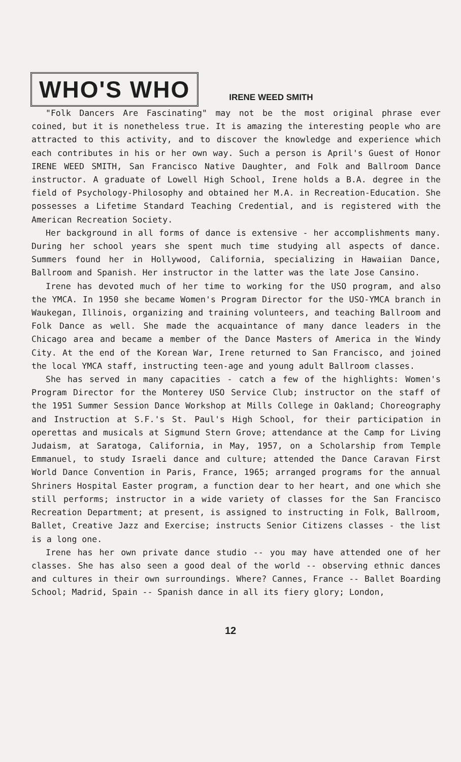WHO'S WHO
IRENE WEED SMITH
"Folk Dancers Are Fascinating" may not be the most original phrase ever coined, but it is nonetheless true. It is amazing the interesting people who are attracted to this activity, and to discover the knowledge and experience which each contributes in his or her own way. Such a person is April's Guest of Honor IRENE WEED SMITH, San Francisco Native Daughter, and Folk and Ballroom Dance instructor. A graduate of Lowell High School, Irene holds a B.A. degree in the field of Psychology-Philosophy and obtained her M.A. in Recreation-Education. She possesses a Lifetime Standard Teaching Credential, and is registered with the American Recreation Society.
Her background in all forms of dance is extensive - her accomplishments many. During her school years she spent much time studying all aspects of dance. Summers found her in Hollywood, California, specializing in Hawaiian Dance, Ballroom and Spanish. Her instructor in the latter was the late Jose Cansino.
Irene has devoted much of her time to working for the USO program, and also the YMCA. In 1950 she became Women's Program Director for the USO-YMCA branch in Waukegan, Illinois, organizing and training volunteers, and teaching Ballroom and Folk Dance as well. She made the acquaintance of many dance leaders in the Chicago area and became a member of the Dance Masters of America in the Windy City. At the end of the Korean War, Irene returned to San Francisco, and joined the local YMCA staff, instructing teen-age and young adult Ballroom classes.
She has served in many capacities - catch a few of the highlights: Women's Program Director for the Monterey USO Service Club; instructor on the staff of the 1951 Summer Session Dance Workshop at Mills College in Oakland; Choreography and Instruction at S.F.'s St. Paul's High School, for their participation in operettas and musicals at Sigmund Stern Grove; attendance at the Camp for Living Judaism, at Saratoga, California, in May, 1957, on a Scholarship from Temple Emmanuel, to study Israeli dance and culture; attended the Dance Caravan First World Dance Convention in Paris, France, 1965; arranged programs for the annual Shriners Hospital Easter program, a function dear to her heart, and one which she still performs; instructor in a wide variety of classes for the San Francisco Recreation Department; at present, is assigned to instructing in Folk, Ballroom, Ballet, Creative Jazz and Exercise; instructs Senior Citizens classes - the list is a long one.
Irene has her own private dance studio -- you may have attended one of her classes. She has also seen a good deal of the world -- observing ethnic dances and cultures in their own surroundings. Where? Cannes, France -- Ballet Boarding School; Madrid, Spain -- Spanish dance in all its fiery glory; London,
12